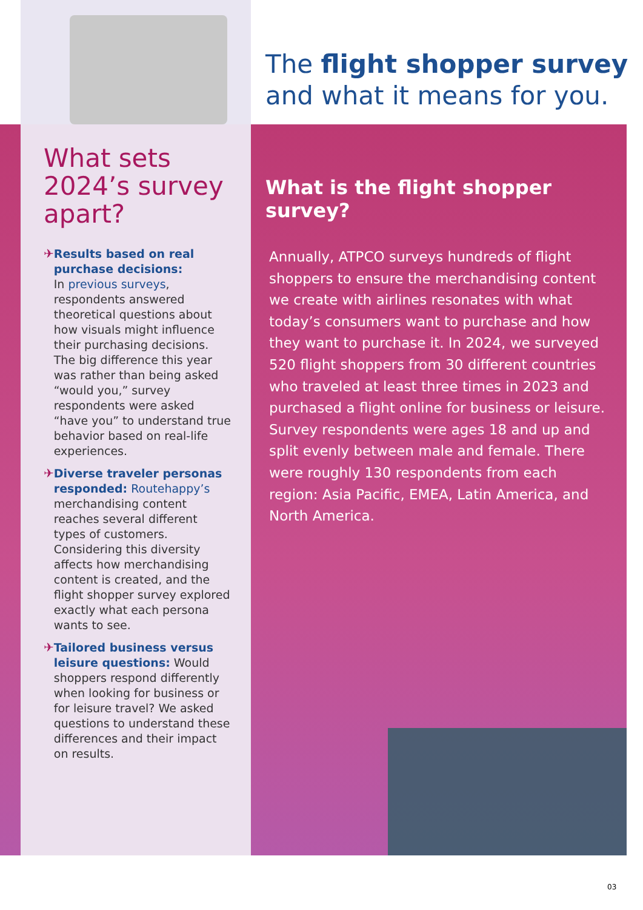The flight shopper survey
and what it means for you.
What sets 2024’s survey apart?
✈ Results based on real purchase decisions:
In previous surveys, respondents answered theoretical questions about how visuals might influence their purchasing decisions. The big difference this year was rather than being asked “would you,” survey respondents were asked “have you” to understand true behavior based on real-life experiences.
✈ Diverse traveler personas responded: Routehappy’s merchandising content reaches several different types of customers. Considering this diversity affects how merchandising content is created, and the flight shopper survey explored exactly what each persona wants to see.
✈ Tailored business versus leisure questions: Would shoppers respond differently when looking for business or for leisure travel? We asked questions to understand these differences and their impact on results.
What is the flight shopper survey?
Annually, ATPCO surveys hundreds of flight shoppers to ensure the merchandising content we create with airlines resonates with what today’s consumers want to purchase and how they want to purchase it. In 2024, we surveyed 520 flight shoppers from 30 different countries who traveled at least three times in 2023 and purchased a flight online for business or leisure. Survey respondents were ages 18 and up and split evenly between male and female. There were roughly 130 respondents from each region: Asia Pacific, EMEA, Latin America, and North America.
03